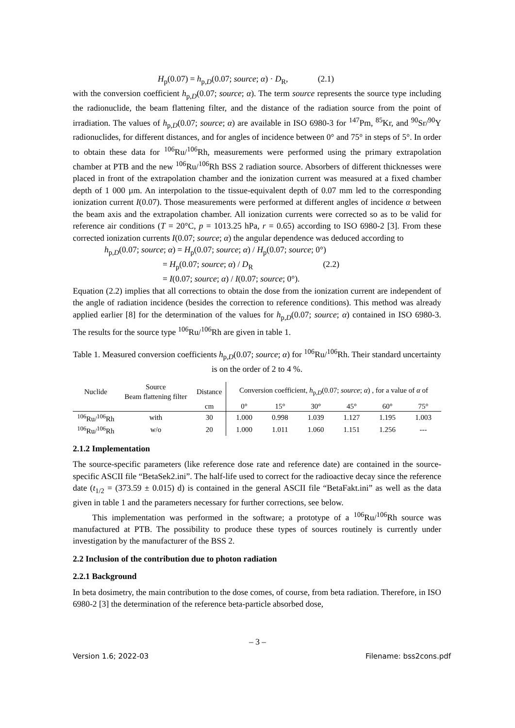H<sub>p</sub>(0.07) = h<sub>p,D</sub>(0.07; source; α) · D<sub>R</sub>, (2.1)
with the conversion coefficient h<sub>p,D</sub>(0.07; source; α). The term source represents the source type including the radionuclide, the beam flattening filter, and the distance of the radiation source from the point of irradiation. The values of h<sub>p,D</sub>(0.07; source; α) are available in ISO 6980-3 for <sup>147</sup>Pm, <sup>85</sup>Kr, and <sup>90</sup>Sr/<sup>90</sup>Y radionuclides, for different distances, and for angles of incidence between 0° and 75° in steps of 5°. In order to obtain these data for <sup>106</sup>Ru/<sup>106</sup>Rh, measurements were performed using the primary extrapolation chamber at PTB and the new <sup>106</sup>Ru/<sup>106</sup>Rh BSS 2 radiation source. Absorbers of different thicknesses were placed in front of the extrapolation chamber and the ionization current was measured at a fixed chamber depth of 1 000 µm. An interpolation to the tissue-equivalent depth of 0.07 mm led to the corresponding ionization current I(0.07). Those measurements were performed at different angles of incidence α between the beam axis and the extrapolation chamber. All ionization currents were corrected so as to be valid for reference air conditions (T = 20°C, p = 1013.25 hPa, r = 0.65) according to ISO 6980-2 [3]. From these corrected ionization currents I(0.07; source; α) the angular dependence was deduced according to
h<sub>p,D</sub>(0.07; source; α) = H<sub>p</sub>(0.07; source; α) / H<sub>p</sub>(0.07; source; 0°)
= H<sub>p</sub>(0.07; source; α) / D<sub>R</sub> (2.2)
= I(0.07; source; α) / I(0.07; source; 0°).
Equation (2.2) implies that all corrections to obtain the dose from the ionization current are independent of the angle of radiation incidence (besides the correction to reference conditions). This method was already applied earlier [8] for the determination of the values for h<sub>p,D</sub>(0.07; source; α) contained in ISO 6980-3. The results for the source type <sup>106</sup>Ru/<sup>106</sup>Rh are given in table 1.
Table 1. Measured conversion coefficients h<sub>p,D</sub>(0.07; source; α) for <sup>106</sup>Ru/<sup>106</sup>Rh. Their standard uncertainty is on the order of 2 to 4 %.
| Nuclide | Source | Distance | Conversion coefficient, h<sub>p,D</sub>(0.07; source ; α ) , for a value of α of | | | | | |
| --- | --- | --- | --- | --- | --- | --- | --- | --- |
| | Beam flattening filter | | | | | | | |
| | | cm | 0° | 15° | 30° | 45° | 60° | 75° |
| <sup>106</sup>Ru/<sup>106</sup>Rh | with | 30 | 1.000 | 0.998 | 1.039 | 1.127 | 1.195 | 1.003 |
| <sup>106</sup>Ru/<sup>106</sup>Rh | w/o | 20 | 1.000 | 1.011 | 1.060 | 1.151 | 1.256 | --- |
2.1.2 Implementation
The source-specific parameters (like reference dose rate and reference date) are contained in the source-specific ASCII file “BetaSek2.ini”. The half-life used to correct for the radioactive decay since the reference date (t<sub>1/2</sub> = (373.59 ± 0.015) d) is contained in the general ASCII file “BetaFakt.ini” as well as the data given in table 1 and the parameters necessary for further corrections, see below.
This implementation was performed in the software; a prototype of a <sup>106</sup>Ru/<sup>106</sup>Rh source was manufactured at PTB. The possibility to produce these types of sources routinely is currently under investigation by the manufacturer of the BSS 2.
2.2 Inclusion of the contribution due to photon radiation
2.2.1 Background
In beta dosimetry, the main contribution to the dose comes, of course, from beta radiation. Therefore, in ISO 6980-2 [3] the determination of the reference beta-particle absorbed dose,
– 3 –
Version 1.6; 2022-03 Filename: bss2cons.pdf